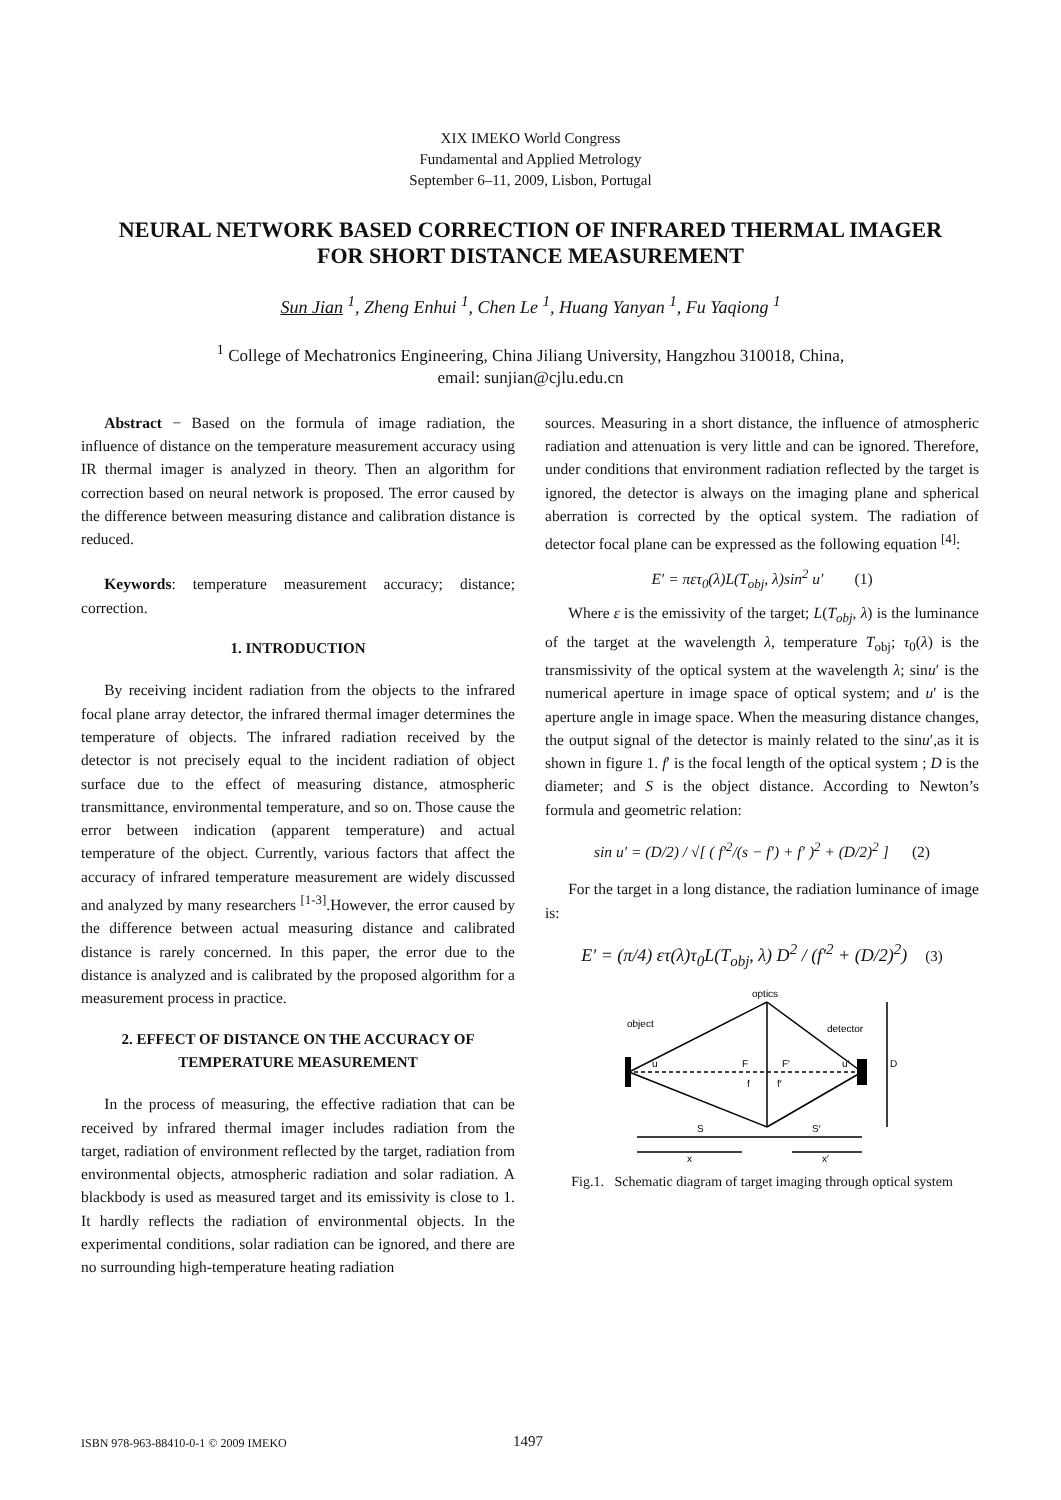XIX IMEKO World Congress
Fundamental and Applied Metrology
September 6–11, 2009, Lisbon, Portugal
NEURAL NETWORK BASED CORRECTION OF INFRARED THERMAL IMAGER FOR SHORT DISTANCE MEASUREMENT
Sun Jian <sup>1</sup>, Zheng Enhui <sup>1</sup>, Chen Le <sup>1</sup>, Huang Yanyan <sup>1</sup>, Fu Yaqiong <sup>1</sup>
<sup>1</sup> College of Mechatronics Engineering, China Jiliang University, Hangzhou 310018, China,
email: sunjian@cjlu.edu.cn
Abstract − Based on the formula of image radiation, the influence of distance on the temperature measurement accuracy using IR thermal imager is analyzed in theory. Then an algorithm for correction based on neural network is proposed. The error caused by the difference between measuring distance and calibration distance is reduced.
Keywords: temperature measurement accuracy; distance; correction.
1. INTRODUCTION
By receiving incident radiation from the objects to the infrared focal plane array detector, the infrared thermal imager determines the temperature of objects. The infrared radiation received by the detector is not precisely equal to the incident radiation of object surface due to the effect of measuring distance, atmospheric transmittance, environmental temperature, and so on. Those cause the error between indication (apparent temperature) and actual temperature of the object. Currently, various factors that affect the accuracy of infrared temperature measurement are widely discussed and analyzed by many researchers <sup>[1-3]</sup>.However, the error caused by the difference between actual measuring distance and calibrated distance is rarely concerned. In this paper, the error due to the distance is analyzed and is calibrated by the proposed algorithm for a measurement process in practice.
2. EFFECT OF DISTANCE ON THE ACCURACY OF TEMPERATURE MEASUREMENT
In the process of measuring, the effective radiation that can be received by infrared thermal imager includes radiation from the target, radiation of environment reflected by the target, radiation from environmental objects, atmospheric radiation and solar radiation. A blackbody is used as measured target and its emissivity is close to 1. It hardly reflects the radiation of environmental objects. In the experimental conditions, solar radiation can be ignored, and there are no surrounding high-temperature heating radiation
sources. Measuring in a short distance, the influence of atmospheric radiation and attenuation is very little and can be ignored. Therefore, under conditions that environment radiation reflected by the target is ignored, the detector is always on the imaging plane and spherical aberration is corrected by the optical system. The radiation of detector focal plane can be expressed as the following equation <sup>[4]</sup>:
E′ = πετ<sub>0</sub>(λ)L(T<sub>obj</sub>, λ)sin<sup>2</sup> u′ (1)
Where ε is the emissivity of the target; L(T<sub>obj</sub>, λ) is the luminance of the target at the wavelength λ, temperature T<sub>obj</sub>; τ<sub>0</sub>(λ) is the transmissivity of the optical system at the wavelength λ; sinu′ is the numerical aperture in image space of optical system; and u′ is the aperture angle in image space. When the measuring distance changes, the output signal of the detector is mainly related to the sinu′,as it is shown in figure 1. f′ is the focal length of the optical system ; D is the diameter; and S is the object distance. According to Newton’s formula and geometric relation:
sin u′ = (D/2) / √[ ( f′<sup>2</sup>/(s − f′) + f′ )<sup>2</sup> + (D/2)<sup>2</sup> ] (2)
For the target in a long distance, the radiation luminance of image is:
E′ = (π/4) ετ(λ)τ<sub>0</sub>L(T<sub>obj</sub>, λ) D<sup>2</sup> / (f′<sup>2</sup> + (D/2)<sup>2</sup>) (3)
object
optics
detector
D
u
u′
F
F′
f
f′
S
S′
x
x′
Fig.1. Schematic diagram of target imaging through optical system
ISBN 978-963-88410-0-1 © 2009 IMEKO 1497